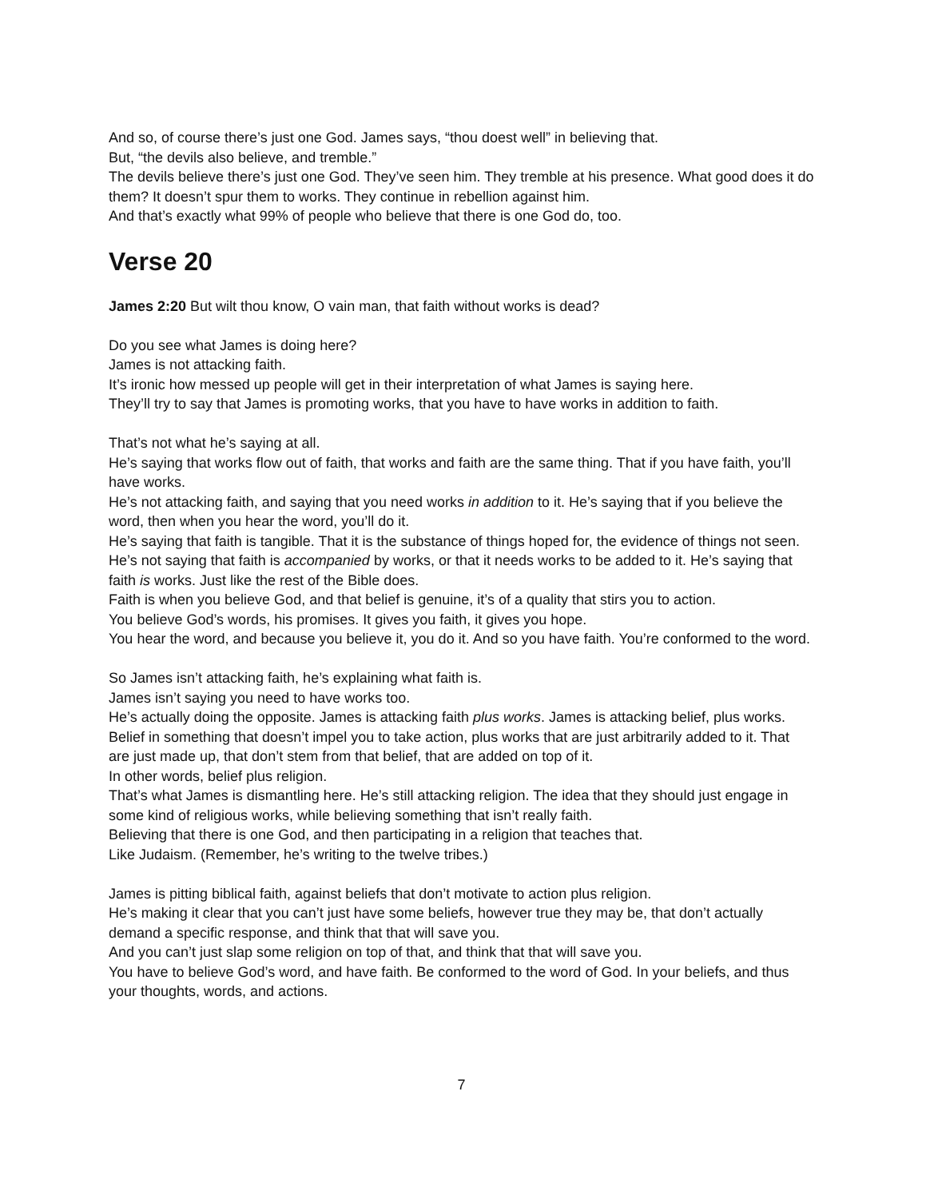And so, of course there’s just one God. James says, “thou doest well” in believing that.
But, “the devils also believe, and tremble.”
The devils believe there’s just one God. They’ve seen him. They tremble at his presence. What good does it do them? It doesn’t spur them to works. They continue in rebellion against him.
And that’s exactly what 99% of people who believe that there is one God do, too.
Verse 20
James 2:20 But wilt thou know, O vain man, that faith without works is dead?
Do you see what James is doing here?
James is not attacking faith.
It’s ironic how messed up people will get in their interpretation of what James is saying here.
They’ll try to say that James is promoting works, that you have to have works in addition to faith.
That’s not what he’s saying at all.
He’s saying that works flow out of faith, that works and faith are the same thing. That if you have faith, you’ll have works.
He’s not attacking faith, and saying that you need works in addition to it. He’s saying that if you believe the word, then when you hear the word, you’ll do it.
He’s saying that faith is tangible. That it is the substance of things hoped for, the evidence of things not seen.
He’s not saying that faith is accompanied by works, or that it needs works to be added to it. He’s saying that faith is works. Just like the rest of the Bible does.
Faith is when you believe God, and that belief is genuine, it’s of a quality that stirs you to action.
You believe God’s words, his promises. It gives you faith, it gives you hope.
You hear the word, and because you believe it, you do it. And so you have faith. You’re conformed to the word.
So James isn’t attacking faith, he’s explaining what faith is.
James isn’t saying you need to have works too.
He’s actually doing the opposite. James is attacking faith plus works. James is attacking belief, plus works.
Belief in something that doesn’t impel you to take action, plus works that are just arbitrarily added to it. That are just made up, that don’t stem from that belief, that are added on top of it.
In other words, belief plus religion.
That’s what James is dismantling here. He’s still attacking religion. The idea that they should just engage in some kind of religious works, while believing something that isn’t really faith.
Believing that there is one God, and then participating in a religion that teaches that.
Like Judaism. (Remember, he’s writing to the twelve tribes.)
James is pitting biblical faith, against beliefs that don’t motivate to action plus religion.
He’s making it clear that you can’t just have some beliefs, however true they may be, that don’t actually demand a specific response, and think that that will save you.
And you can’t just slap some religion on top of that, and think that that will save you.
You have to believe God’s word, and have faith. Be conformed to the word of God. In your beliefs, and thus your thoughts, words, and actions.
7